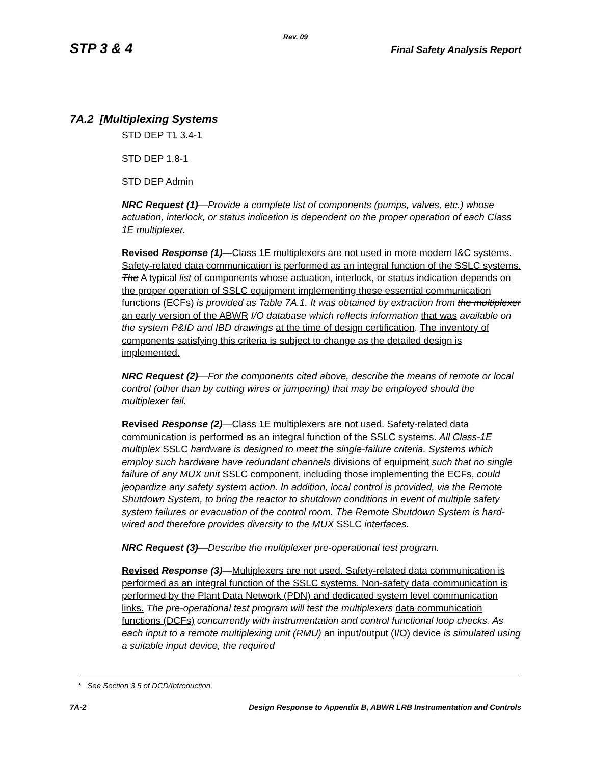Rev. 09
STP 3 & 4 Final Safety Analysis Report
7A.2 [Multiplexing Systems
STD DEP T1 3.4-1
STD DEP 1.8-1
STD DEP Admin
NRC Request (1)—Provide a complete list of components (pumps, valves, etc.) whose actuation, interlock, or status indication is dependent on the proper operation of each Class 1E multiplexer.
Revised Response (1)—Class 1E multiplexers are not used in more modern I&C systems. Safety-related data communication is performed as an integral function of the SSLC systems. The A typical list of components whose actuation, interlock, or status indication depends on the proper operation of SSLC equipment implementing these essential communication functions (ECFs) is provided as Table 7A.1. It was obtained by extraction from the multiplexer an early version of the ABWR I/O database which reflects information that was available on the system P&ID and IBD drawings at the time of design certification. The inventory of components satisfying this criteria is subject to change as the detailed design is implemented.
NRC Request (2)—For the components cited above, describe the means of remote or local control (other than by cutting wires or jumpering) that may be employed should the multiplexer fail.
Revised Response (2)—Class 1E multiplexers are not used. Safety-related data communication is performed as an integral function of the SSLC systems. All Class-1E multiplex SSLC hardware is designed to meet the single-failure criteria. Systems which employ such hardware have redundant channels divisions of equipment such that no single failure of any MUX unit SSLC component, including those implementing the ECFs, could jeopardize any safety system action. In addition, local control is provided, via the Remote Shutdown System, to bring the reactor to shutdown conditions in event of multiple safety system failures or evacuation of the control room. The Remote Shutdown System is hard-wired and therefore provides diversity to the MUX SSLC interfaces.
NRC Request (3)—Describe the multiplexer pre-operational test program.
Revised Response (3)—Multiplexers are not used. Safety-related data communication is performed as an integral function of the SSLC systems. Non-safety data communication is performed by the Plant Data Network (PDN) and dedicated system level communication links. The pre-operational test program will test the multiplexers data communication functions (DCFs) concurrently with instrumentation and control functional loop checks. As each input to a remote multiplexing unit (RMU) an input/output (I/O) device is simulated using a suitable input device, the required
* See Section 3.5 of DCD/Introduction.
7A-2 Design Response to Appendix B, ABWR LRB Instrumentation and Controls